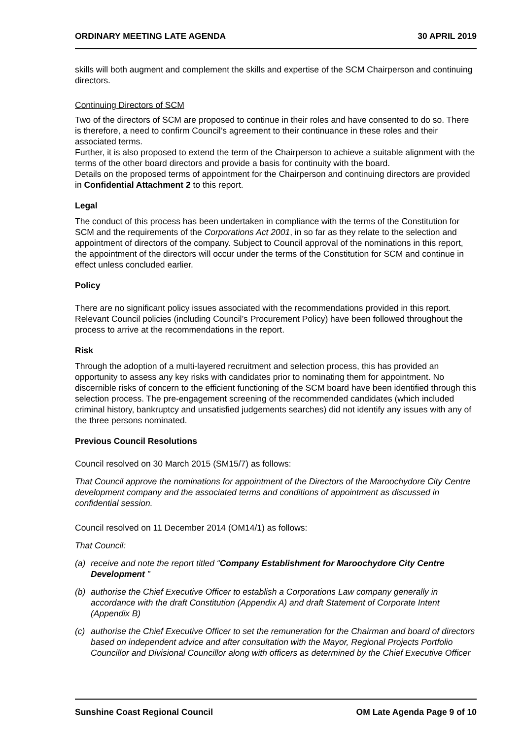ORDINARY MEETING LATE AGENDA 30 APRIL 2019
skills will both augment and complement the skills and expertise of the SCM Chairperson and continuing directors.
Continuing Directors of SCM
Two of the directors of SCM are proposed to continue in their roles and have consented to do so. There is therefore, a need to confirm Council’s agreement to their continuance in these roles and their associated terms.
Further, it is also proposed to extend the term of the Chairperson to achieve a suitable alignment with the terms of the other board directors and provide a basis for continuity with the board.
Details on the proposed terms of appointment for the Chairperson and continuing directors are provided in Confidential Attachment 2 to this report.
Legal
The conduct of this process has been undertaken in compliance with the terms of the Constitution for SCM and the requirements of the Corporations Act 2001, in so far as they relate to the selection and appointment of directors of the company. Subject to Council approval of the nominations in this report, the appointment of the directors will occur under the terms of the Constitution for SCM and continue in effect unless concluded earlier.
Policy
There are no significant policy issues associated with the recommendations provided in this report. Relevant Council policies (including Council’s Procurement Policy) have been followed throughout the process to arrive at the recommendations in the report.
Risk
Through the adoption of a multi-layered recruitment and selection process, this has provided an opportunity to assess any key risks with candidates prior to nominating them for appointment. No discernible risks of concern to the efficient functioning of the SCM board have been identified through this selection process. The pre-engagement screening of the recommended candidates (which included criminal history, bankruptcy and unsatisfied judgements searches) did not identify any issues with any of the three persons nominated.
Previous Council Resolutions
Council resolved on 30 March 2015 (SM15/7) as follows:
That Council approve the nominations for appointment of the Directors of the Maroochydore City Centre development company and the associated terms and conditions of appointment as discussed in confidential session.
Council resolved on 11 December 2014 (OM14/1) as follows:
That Council:
(a) receive and note the report titled “Company Establishment for Maroochydore City Centre Development ”
(b) authorise the Chief Executive Officer to establish a Corporations Law company generally in accordance with the draft Constitution (Appendix A) and draft Statement of Corporate Intent (Appendix B)
(c) authorise the Chief Executive Officer to set the remuneration for the Chairman and board of directors based on independent advice and after consultation with the Mayor, Regional Projects Portfolio Councillor and Divisional Councillor along with officers as determined by the Chief Executive Officer
Sunshine Coast Regional Council OM Late Agenda Page 9 of 10